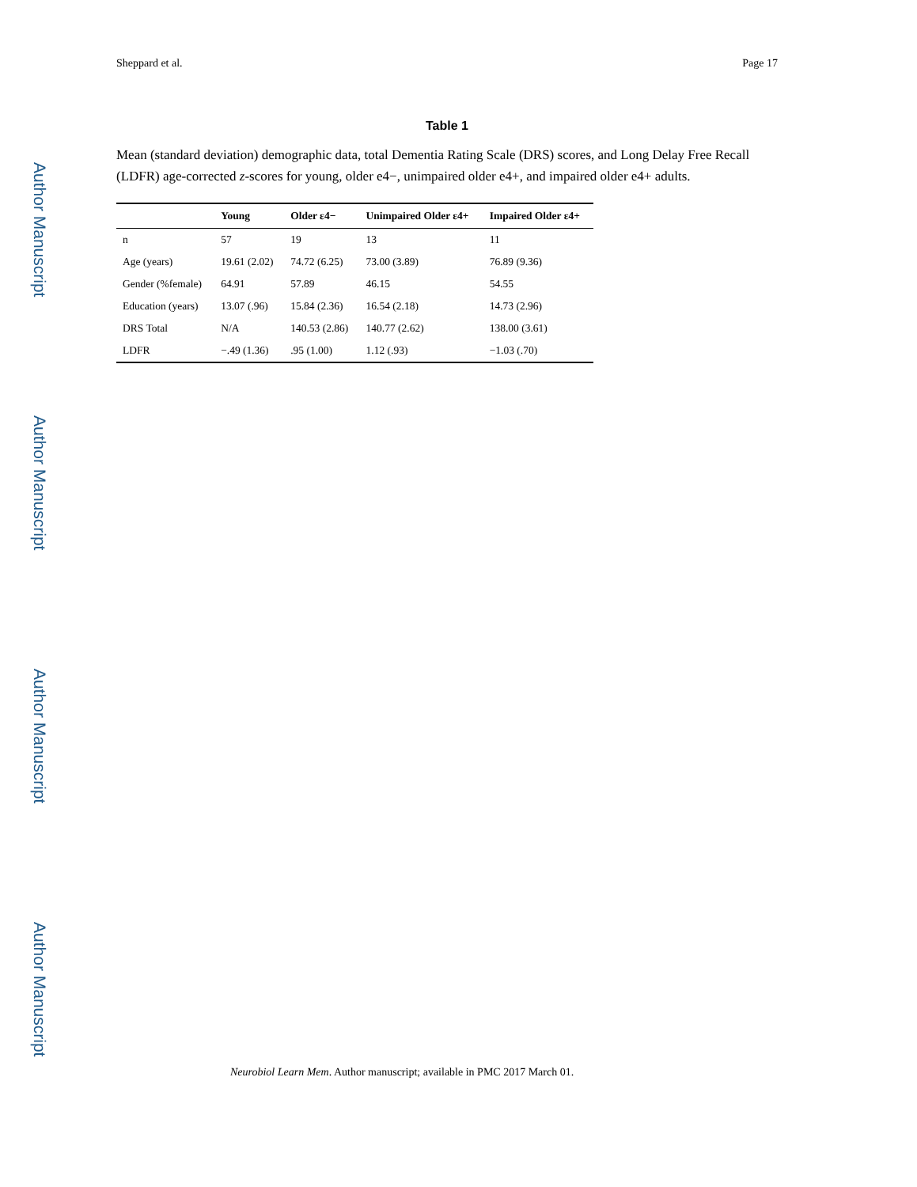Author Manuscript
Author Manuscript
Author Manuscript
Author Manuscript
Sheppard et al. Page 17
Table 1
Mean (standard deviation) demographic data, total Dementia Rating Scale (DRS) scores, and Long Delay Free Recall (LDFR) age-corrected z-scores for young, older e4−, unimpaired older e4+, and impaired older e4+ adults.
| | Young | Older ε4− | Unimpaired Older ε4+ | Impaired Older ε4+ |
| --- | --- | --- | --- | --- |
| n | 57 | 19 | 13 | 11 |
| Age (years) | 19.61 (2.02) | 74.72 (6.25) | 73.00 (3.89) | 76.89 (9.36) |
| Gender (%female) | 64.91 | 57.89 | 46.15 | 54.55 |
| Education (years) | 13.07 (.96) | 15.84 (2.36) | 16.54 (2.18) | 14.73 (2.96) |
| DRS Total | N/A | 140.53 (2.86) | 140.77 (2.62) | 138.00 (3.61) |
| LDFR | −.49 (1.36) | .95 (1.00) | 1.12 (.93) | −1.03 (.70) |
Neurobiol Learn Mem. Author manuscript; available in PMC 2017 March 01.